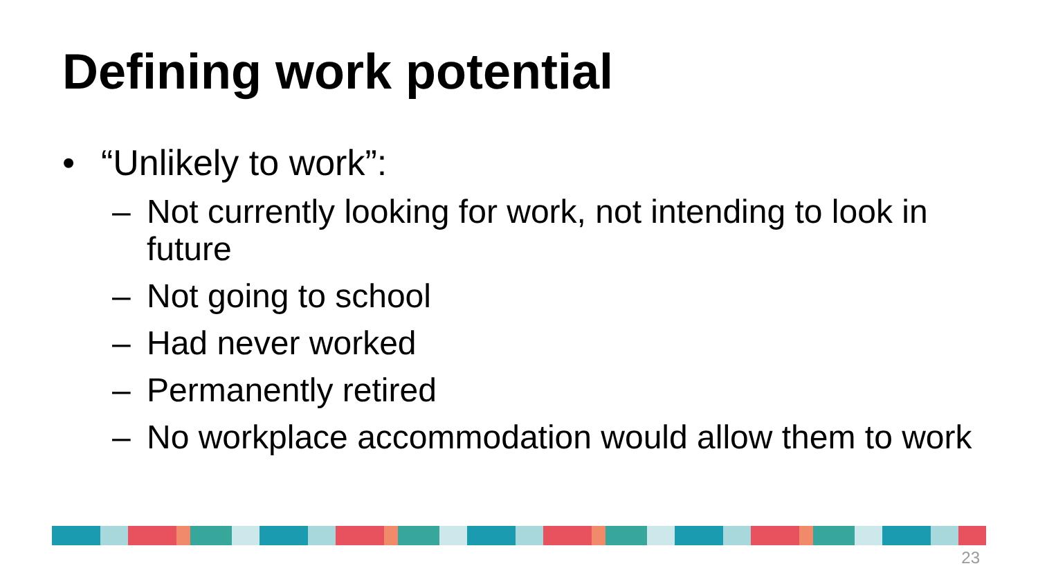Defining work potential
• “Unlikely to work”:
– Not currently looking for work, not intending to look in future
– Not going to school
– Had never worked
– Permanently retired
– No workplace accommodation would allow them to work
23